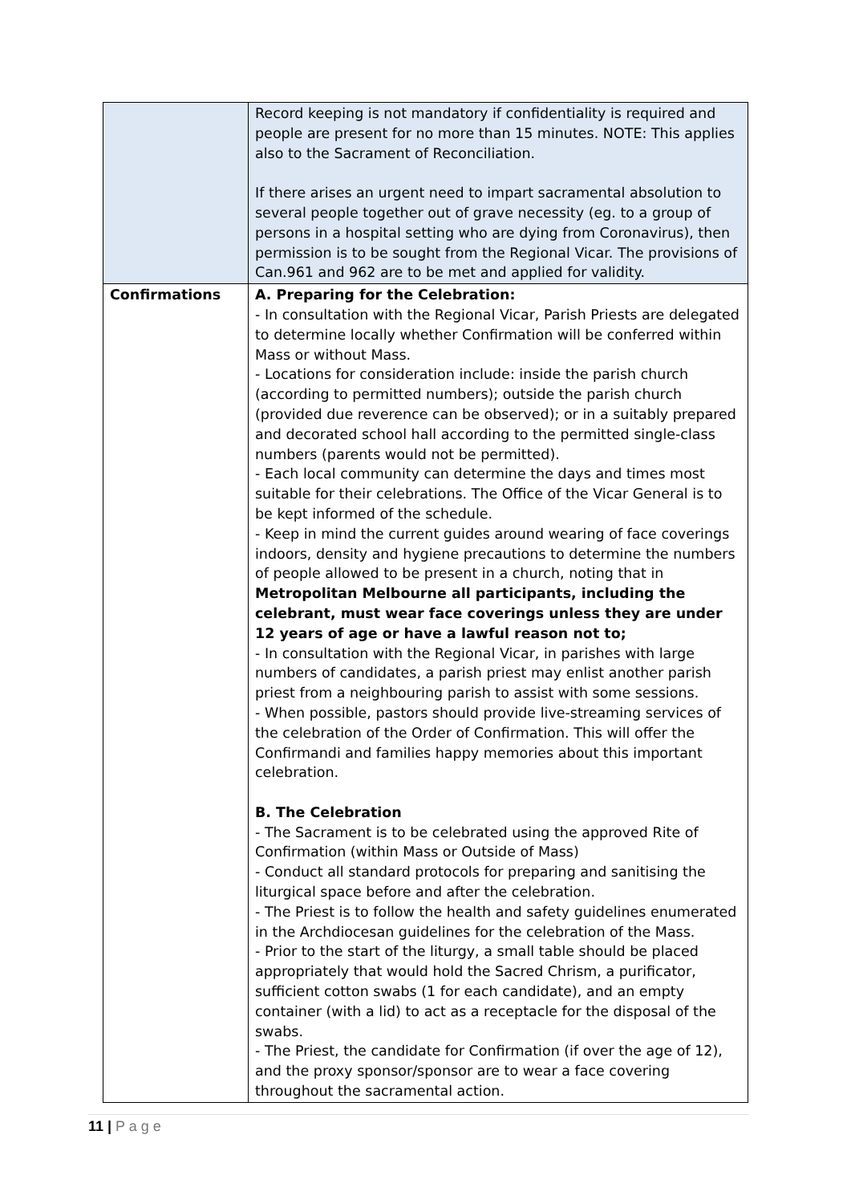| | Record keeping is not mandatory if confidentiality is required and people are present for no more than 15 minutes. NOTE: This applies also to the Sacrament of Reconciliation. If there arises an urgent need to impart sacramental absolution to several people together out of grave necessity (eg. to a group of persons in a hospital setting who are dying from Coronavirus), then permission is to be sought from the Regional Vicar. The provisions of Can.961 and 962 are to be met and applied for validity. |
| Confirmations | A. Preparing for the Celebration: - In consultation with the Regional Vicar, Parish Priests are delegated to determine locally whether Confirmation will be conferred within Mass or without Mass. - Locations for consideration include: inside the parish church (according to permitted numbers); outside the parish church (provided due reverence can be observed); or in a suitably prepared and decorated school hall according to the permitted single-class numbers (parents would not be permitted). - Each local community can determine the days and times most suitable for their celebrations. The Office of the Vicar General is to be kept informed of the schedule. - Keep in mind the current guides around wearing of face coverings indoors, density and hygiene precautions to determine the numbers of people allowed to be present in a church, noting that in Metropolitan Melbourne all participants, including the celebrant, must wear face coverings unless they are under 12 years of age or have a lawful reason not to; - In consultation with the Regional Vicar, in parishes with large numbers of candidates, a parish priest may enlist another parish priest from a neighbouring parish to assist with some sessions. - When possible, pastors should provide live-streaming services of the celebration of the Order of Confirmation. This will offer the Confirmandi and families happy memories about this important celebration. B. The Celebration - The Sacrament is to be celebrated using the approved Rite of Confirmation (within Mass or Outside of Mass) - Conduct all standard protocols for preparing and sanitising the liturgical space before and after the celebration. - The Priest is to follow the health and safety guidelines enumerated in the Archdiocesan guidelines for the celebration of the Mass. - Prior to the start of the liturgy, a small table should be placed appropriately that would hold the Sacred Chrism, a purificator, sufficient cotton swabs (1 for each candidate), and an empty container (with a lid) to act as a receptacle for the disposal of the swabs. - The Priest, the candidate for Confirmation (if over the age of 12), and the proxy sponsor/sponsor are to wear a face covering throughout the sacramental action. |
11 | P a g e